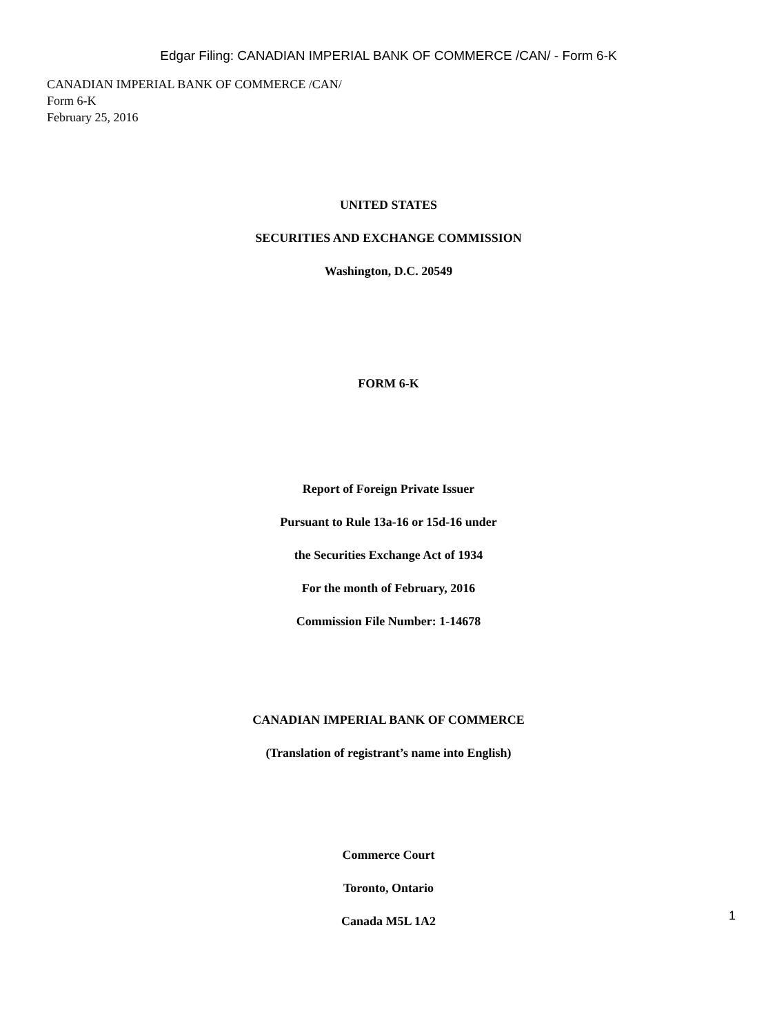Edgar Filing: CANADIAN IMPERIAL BANK OF COMMERCE /CAN/ - Form 6-K
CANADIAN IMPERIAL BANK OF COMMERCE /CAN/
Form 6-K
February 25, 2016
UNITED STATES
SECURITIES AND EXCHANGE COMMISSION
Washington, D.C. 20549
FORM 6-K
Report of Foreign Private Issuer
Pursuant to Rule 13a-16 or 15d-16 under
the Securities Exchange Act of 1934
For the month of February, 2016
Commission File Number: 1-14678
CANADIAN IMPERIAL BANK OF COMMERCE
(Translation of registrant’s name into English)
Commerce Court
Toronto, Ontario
Canada M5L 1A2
1